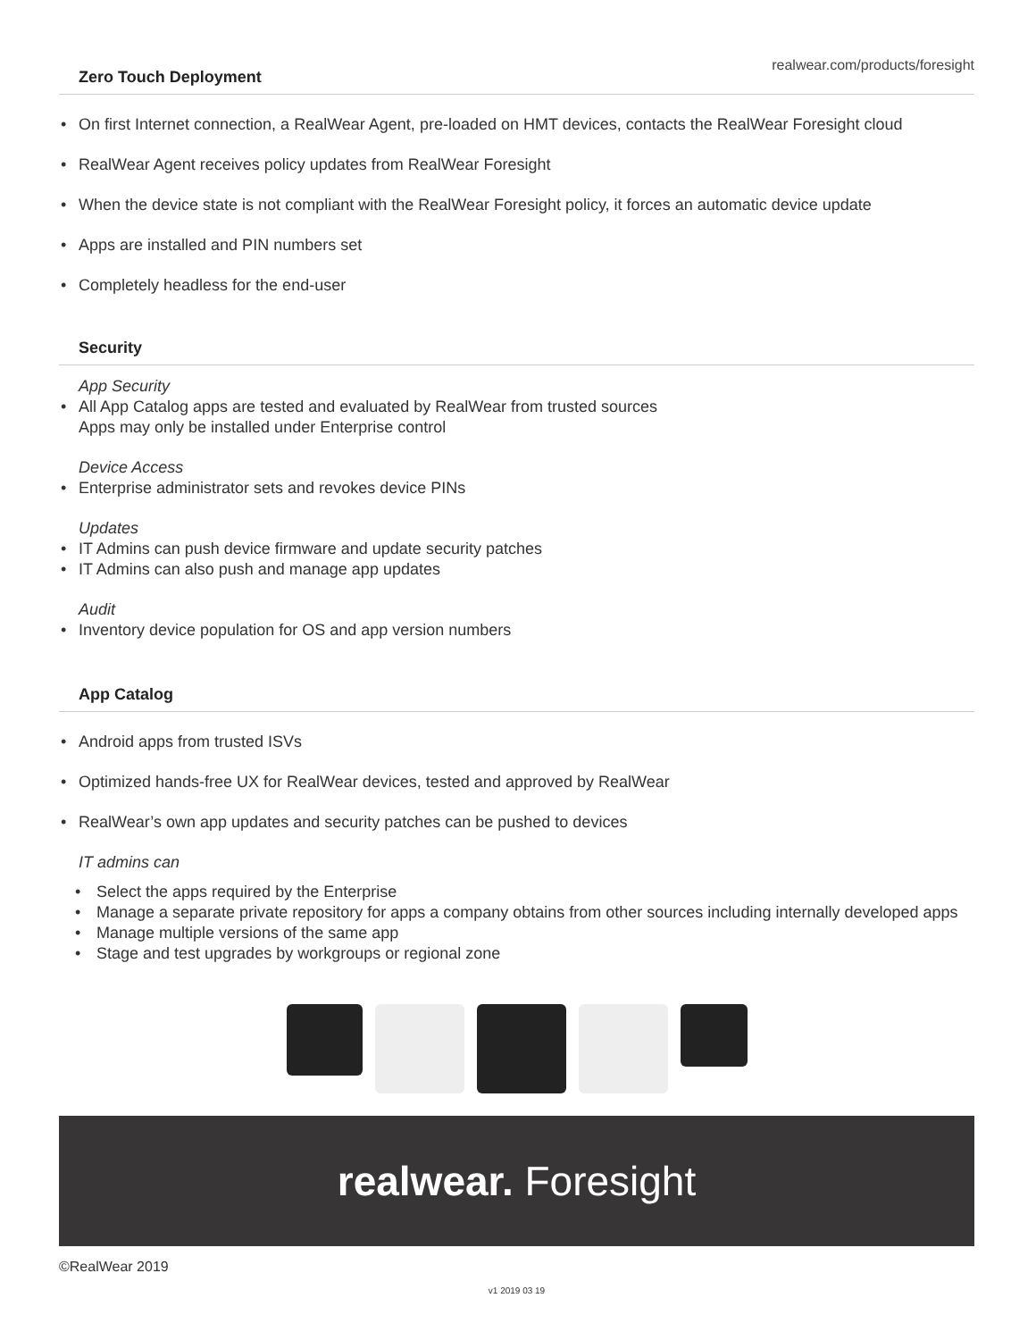realwear.com/products/foresight
Zero Touch Deployment
• On first Internet connection, a RealWear Agent, pre-loaded on HMT devices, contacts the RealWear Foresight cloud
• RealWear Agent receives policy updates from RealWear Foresight
• When the device state is not compliant with the RealWear Foresight policy, it forces an automatic device update
• Apps are installed and PIN numbers set
• Completely headless for the end-user
Security
App Security
• All App Catalog apps are tested and evaluated by RealWear from trusted sources
Apps may only be installed under Enterprise control
Device Access
• Enterprise administrator sets and revokes device PINs
Updates
• IT Admins can push device firmware and update security patches
• IT Admins can also push and manage app updates
Audit
• Inventory device population for OS and app version numbers
App Catalog
• Android apps from trusted ISVs
• Optimized hands-free UX for RealWear devices, tested and approved by RealWear
• RealWear’s own app updates and security patches can be pushed to devices
IT admins can
• Select the apps required by the Enterprise
• Manage a separate private repository for apps a company obtains from other sources including internally developed apps
• Manage multiple versions of the same app
• Stage and test upgrades by workgroups or regional zone
realwear. Foresight
©RealWear 2019
v1 2019 03 19